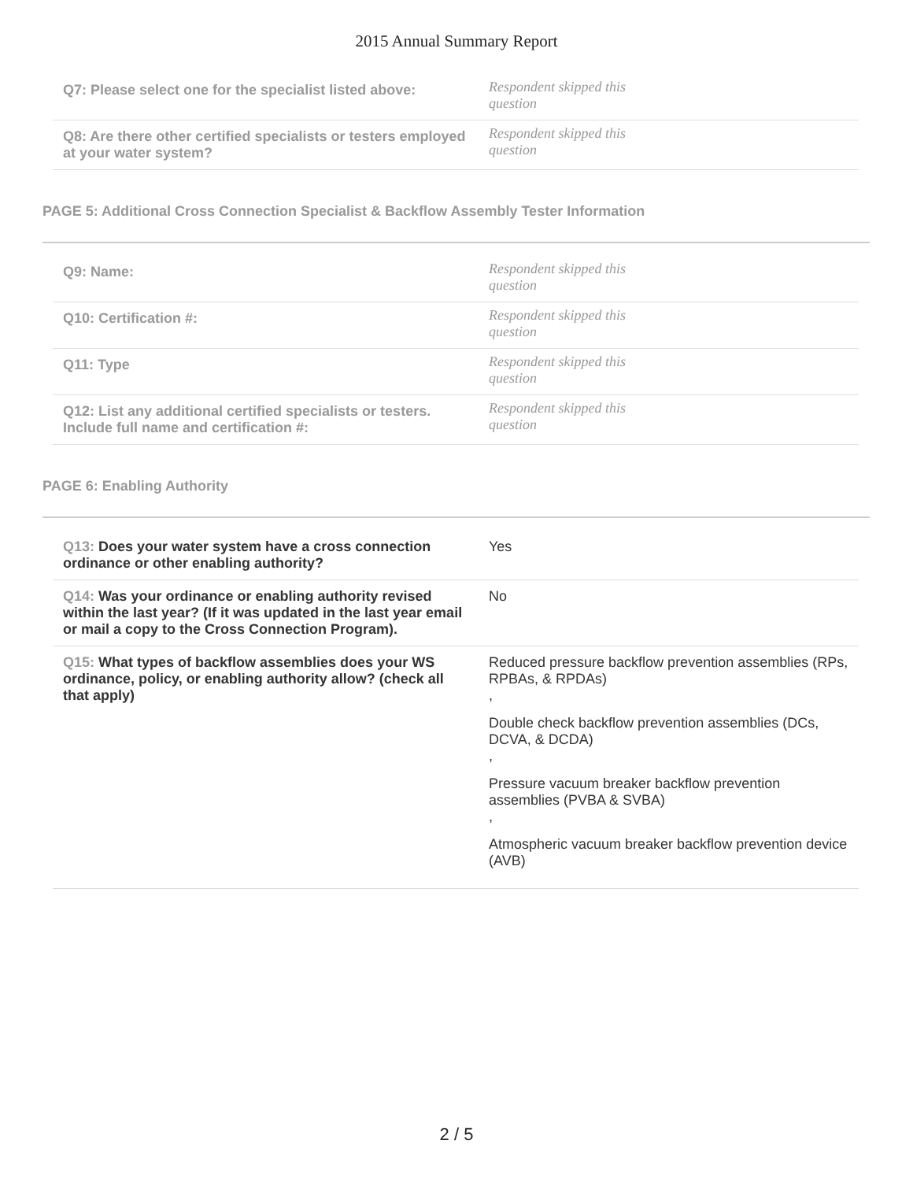2015 Annual Summary Report
| Q7: Please select one for the specialist listed above: | Respondent skipped this question |
| Q8: Are there other certified specialists or testers employed at your water system? | Respondent skipped this question |
PAGE 5: Additional Cross Connection Specialist & Backflow Assembly Tester Information
| Q9: Name: | Respondent skipped this question |
| Q10: Certification #: | Respondent skipped this question |
| Q11: Type | Respondent skipped this question |
| Q12: List any additional certified specialists or testers. Include full name and certification #: | Respondent skipped this question |
PAGE 6: Enabling Authority
| Q13: Does your water system have a cross connection ordinance or other enabling authority? | Yes |
| Q14: Was your ordinance or enabling authority revised within the last year? (If it was updated in the last year email or mail a copy to the Cross Connection Program). | No |
| Q15: What types of backflow assemblies does your WS ordinance, policy, or enabling authority allow? (check all that apply) | Reduced pressure backflow prevention assemblies (RPs, RPBAs, & RPDAs) , Double check backflow prevention assemblies (DCs, DCVA, & DCDA) , Pressure vacuum breaker backflow prevention assemblies (PVBA & SVBA) , Atmospheric vacuum breaker backflow prevention device (AVB) |
2 / 5